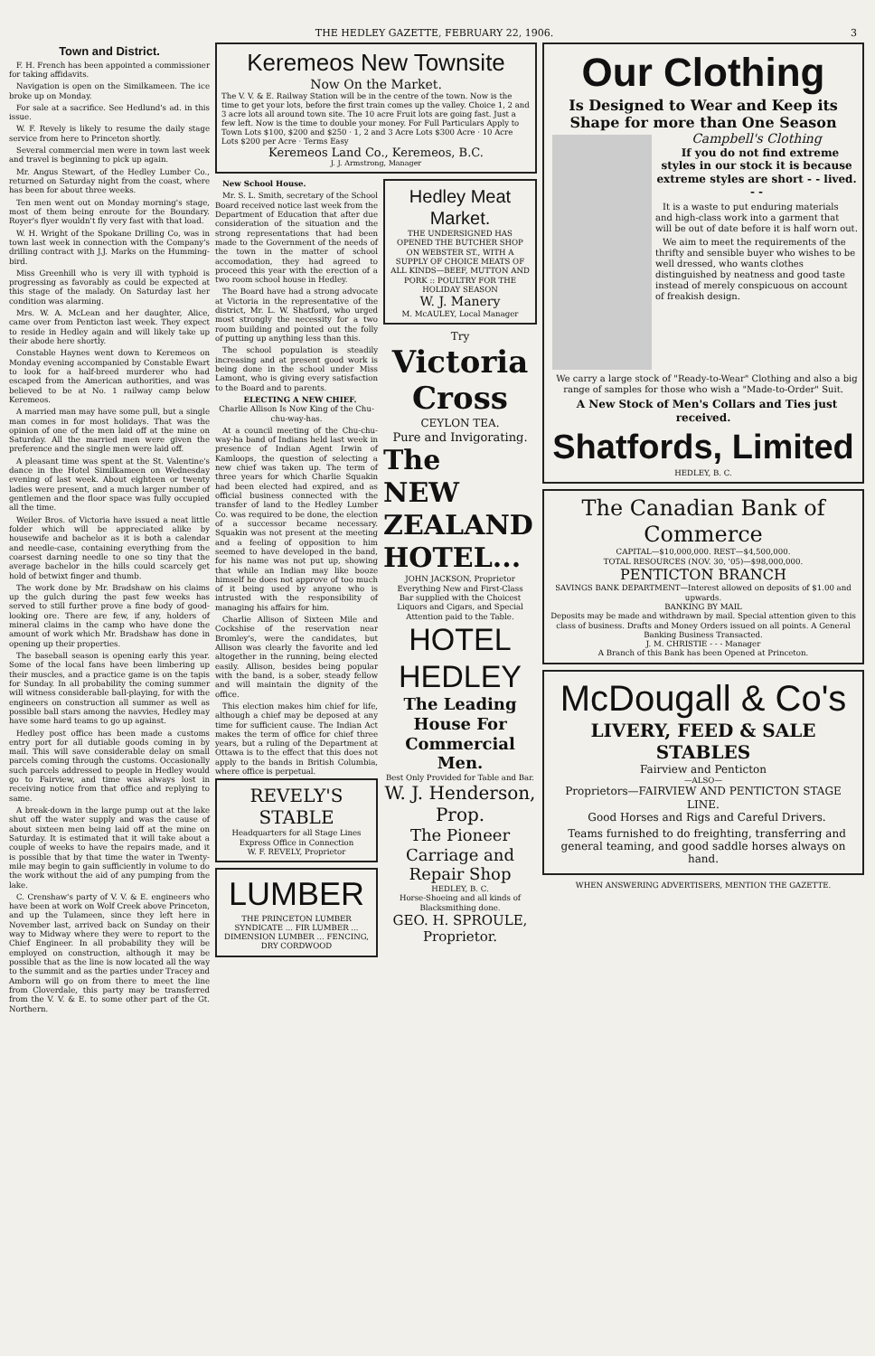THE HEDLEY GAZETTE, FEBRUARY 22, 1906. 3
Town and District.
F. H. French has been appointed a commissioner for taking affidavits.
Navigation is open on the Similkameen. The ice broke up on Monday.
For sale at a sacrifice. See Hedlund's ad. in this issue.
W. F. Revely is likely to resume the daily stage service from here to Princeton shortly.
Several commercial men were in town last week and travel is beginning to pick up again.
Mr. Angus Stewart, of the Hedley Lumber Co., returned on Saturday night from the coast, where has been for about three weeks.
Ten men went out on Monday morning's stage, most of them being enroute for the Boundary. Royer's flyer wouldn't fly very fast with that load.
W. H. Wright of the Spokane Drilling Co, was in town last week in connection with the Company's drilling contract with J.J. Marks on the Humming-bird.
Miss Greenhill who is very ill with typhoid is progressing as favorably as could be expected at this stage of the malady. On Saturday last her condition was alarming.
Mrs. W. A. McLean and her daughter, Alice, came over from Penticton last week. They expect to reside in Hedley again and will likely take up their abode here shortly.
Constable Haynes went down to Keremeos on Monday evening accompanied by Constable Ewart to look for a half-breed murderer who had escaped from the American authorities, and was believed to be at No. 1 railway camp below Keremeos.
A married man may have some pull, but a single man comes in for most holidays. That was the opinion of one of the men laid off at the mine on Saturday. All the married men were given the preference and the single men were laid off.
A pleasant time was spent at the St. Valentine's dance in the Hotel Similkameen on Wednesday evening of last week. About eighteen or twenty ladies were present, and a much larger number of gentlemen and the floor space was fully occupied all the time.
Weiler Bros. of Victoria have issued a neat little folder which will be appreciated alike by housewife and bachelor as it is both a calendar and needle-case, containing everything from the coarsest darning needle to one so tiny that the average bachelor in the hills could scarcely get hold of betwixt finger and thumb.
The work done by Mr. Bradshaw on his claims up the gulch during the past few weeks has served to still further prove a fine body of good-looking ore. There are few, if any, holders of mineral claims in the camp who have done the amount of work which Mr. Bradshaw has done in opening up their properties.
The baseball season is opening early this year. Some of the local fans have been limbering up their muscles, and a practice game is on the tapis for Sunday. In all probability the coming summer will witness considerable ball-playing, for with the engineers on construction all summer as well as possible ball stars among the navvies, Hedley may have some hard teams to go up against.
Hedley post office has been made a customs entry port for all dutiable goods coming in by mail. This will save considerable delay on small parcels coming through the customs. Occasionally such parcels addressed to people in Hedley would go to Fairview, and time was always lost in receiving notice from that office and replying to same.
A break-down in the large pump out at the lake shut off the water supply and was the cause of about sixteen men being laid off at the mine on Saturday. It is estimated that it will take about a couple of weeks to have the repairs made, and it is possible that by that time the water in Twenty-mile may begin to gain sufficiently in volume to do the work without the aid of any pumping from the lake.
C. Crenshaw's party of V. V. & E. engineers who have been at work on Wolf Creek above Princeton, and up the Tulameen, since they left here in November last, arrived back on Sunday on their way to Midway where they were to report to the Chief Engineer. In all probability they will be employed on construction, although it may be possible that as the line is now located all the way to the summit and as the parties under Tracey and Amborn will go on from there to meet the line from Cloverdale, this party may be transferred from the V. V. & E. to some other part of the Gt. Northern.
Keremeos New Townsite
Now On the Market.
The V. V. & E. Railway Station will be in the centre of the town. Now is the time to get your lots, before the first train comes up the valley. Choice 1, 2 and 3 acre lots all around town site. The 10 acre Fruit lots are going fast. Just a few left. Now is the time to double your money. For Full Particulars Apply to
Town Lots $100, $200 and $250 · 1, 2 and 3 Acre Lots $300 Acre · 10 Acre Lots $200 per Acre · Terms Easy
Keremeos Land Co., Keremeos, B.C.
J. J. Armstrong, Manager
New School House.
Mr. S. L. Smith, secretary of the School Board received notice last week from the Department of Education that after due consideration of the situation and the strong representations that had been made to the Government of the needs of the town in the matter of school accomodation, they had agreed to proceed this year with the erection of a two room school house in Hedley.
The Board have had a strong advocate at Victoria in the representative of the district, Mr. L. W. Shatford, who urged most strongly the necessity for a two room building and pointed out the folly of putting up anything less than this.
The school population is steadily increasing and at present good work is being done in the school under Miss Lamont, who is giving every satisfaction to the Board and to parents.
ELECTING A NEW CHIEF.
Charlie Allison Is Now King of the Chu-chu-way-has.
At a council meeting of the Chu-chu-way-ha band of Indians held last week in presence of Indian Agent Irwin of Kamloops, the question of selecting a new chief was taken up. The term of three years for which Charlie Squakin had been elected had expired, and as official business connected with the transfer of land to the Hedley Lumber Co. was required to be done, the election of a successor became necessary. Squakin was not present at the meeting and a feeling of opposition to him seemed to have developed in the band, for his name was not put up, showing that while an Indian may like booze himself he does not approve of too much of it being used by anyone who is intrusted with the responsibility of managing his affairs for him.
Charlie Allison of Sixteen Mile and Cockshise of the reservation near Bromley's, were the candidates, but Allison was clearly the favorite and led altogether in the running, being elected easily. Allison, besides being popular with the band, is a sober, steady fellow and will maintain the dignity of the office.
This election makes him chief for life, although a chief may be deposed at any time for sufficient cause. The Indian Act makes the term of office for chief three years, but a ruling of the Department at Ottawa is to the effect that this does not apply to the bands in British Columbia, where office is perpetual.
REVELY'S STABLE
Headquarters for all Stage Lines Express Office in Connection
W. F. REVELY, Proprietor
LUMBER
THE PRINCETON LUMBER SYNDICATE ... FIR LUMBER ... DIMENSION LUMBER ... FENCING, DRY CORDWOOD
Hedley Meat Market.
THE UNDERSIGNED HAS OPENED THE BUTCHER SHOP ON WEBSTER ST., WITH A SUPPLY OF CHOICE MEATS OF ALL KINDS—BEEF, MUTTON AND PORK :: POULTRY FOR THE HOLIDAY SEASON
W. J. Manery
M. McAULEY, Local Manager
Try
Victoria Cross
CEYLON TEA.
Pure and Invigorating.
The
NEW
ZEALAND
HOTEL...
JOHN JACKSON, Proprietor
Everything New and First-Class
Bar supplied with the Choicest Liquors and Cigars, and Special Attention paid to the Table.
HOTEL HEDLEY
The Leading House For Commercial Men.
Best Only Provided for Table and Bar.
W. J. Henderson, Prop.
The Pioneer Carriage and Repair Shop
HEDLEY, B. C.
Horse-Shoeing and all kinds of Blacksmithing done.
GEO. H. SPROULE, Proprietor.
Our Clothing
Is Designed to Wear and Keep its Shape for more than One Season
Campbell's Clothing
If you do not find extreme styles in our stock it is because extreme styles are short - - lived. - -
It is a waste to put enduring materials and high-class work into a garment that will be out of date before it is half worn out.
We aim to meet the requirements of the thrifty and sensible buyer who wishes to be well dressed, who wants clothes distinguished by neatness and good taste instead of merely conspicuous on account of freakish design.
We carry a large stock of "Ready-to-Wear" Clothing and also a big range of samples for those who wish a "Made-to-Order" Suit.
A New Stock of Men's Collars and Ties just received.
Shatfords, Limited
HEDLEY, B. C.
The Canadian Bank of Commerce
CAPITAL—$10,000,000. REST—$4,500,000.
TOTAL RESOURCES (NOV. 30, '05)—$98,000,000.
PENTICTON BRANCH
SAVINGS BANK DEPARTMENT—Interest allowed on deposits of $1.00 and upwards.
BANKING BY MAIL
Deposits may be made and withdrawn by mail. Special attention given to this class of business. Drafts and Money Orders issued on all points. A General Banking Business Transacted.
J. M. CHRISTIE - - - Manager
A Branch of this Bank has been Opened at Princeton.
McDougall & Co's
LIVERY, FEED & SALE STABLES
Fairview and Penticton
—ALSO—
Proprietors—FAIRVIEW AND PENTICTON STAGE LINE.
Good Horses and Rigs and Careful Drivers.
Teams furnished to do freighting, transferring and general teaming, and good saddle horses always on hand.
WHEN ANSWERING ADVERTISERS, MENTION THE GAZETTE.